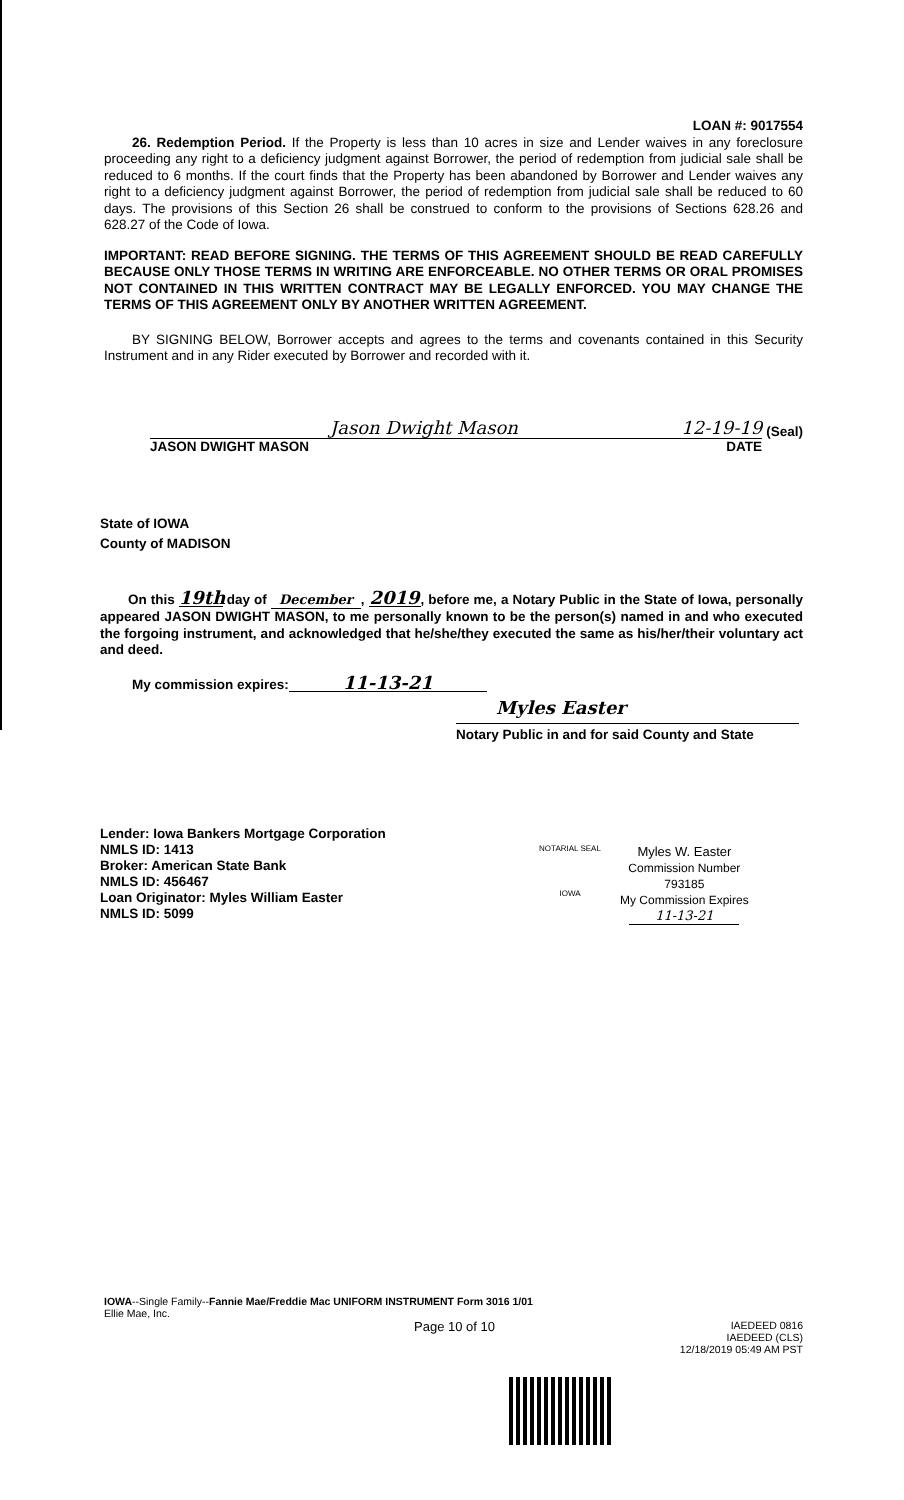LOAN #: 9017554
26. Redemption Period. If the Property is less than 10 acres in size and Lender waives in any foreclosure proceeding any right to a deficiency judgment against Borrower, the period of redemption from judicial sale shall be reduced to 6 months. If the court finds that the Property has been abandoned by Borrower and Lender waives any right to a deficiency judgment against Borrower, the period of redemption from judicial sale shall be reduced to 60 days. The provisions of this Section 26 shall be construed to conform to the provisions of Sections 628.26 and 628.27 of the Code of Iowa.
IMPORTANT: READ BEFORE SIGNING. THE TERMS OF THIS AGREEMENT SHOULD BE READ CAREFULLY BECAUSE ONLY THOSE TERMS IN WRITING ARE ENFORCEABLE. NO OTHER TERMS OR ORAL PROMISES NOT CONTAINED IN THIS WRITTEN CONTRACT MAY BE LEGALLY ENFORCED. YOU MAY CHANGE THE TERMS OF THIS AGREEMENT ONLY BY ANOTHER WRITTEN AGREEMENT.
BY SIGNING BELOW, Borrower accepts and agrees to the terms and covenants contained in this Security Instrument and in any Rider executed by Borrower and recorded with it.
Jason Dwight Mason 12-19-19
(Seal)
JASON DWIGHT MASON DATE
State of IOWA
County of MADISON
On this 19th day of December, 2019, before me, a Notary Public in the State of Iowa, personally appeared JASON DWIGHT MASON, to me personally known to be the person(s) named in and who executed the forgoing instrument, and acknowledged that he/she/they executed the same as his/her/their voluntary act and deed.
My commission expires: 11-13-21
Myles Easter
Notary Public in and for said County and State
Lender: Iowa Bankers Mortgage Corporation
NMLS ID: 1413
Broker: American State Bank
NMLS ID: 456467
Loan Originator: Myles William Easter
NMLS ID: 5099
NOTARIAL SEAL
IOWA
Myles W. Easter
Commission Number
793185
My Commission Expires
11-13-21
IOWA--Single Family--Fannie Mae/Freddie Mac UNIFORM INSTRUMENT Form 3016 1/01
Ellie Mae, Inc.
Page 10 of 10 IAEDEED 0816
IAEDEED (CLS)
12/18/2019 05:49 AM PST